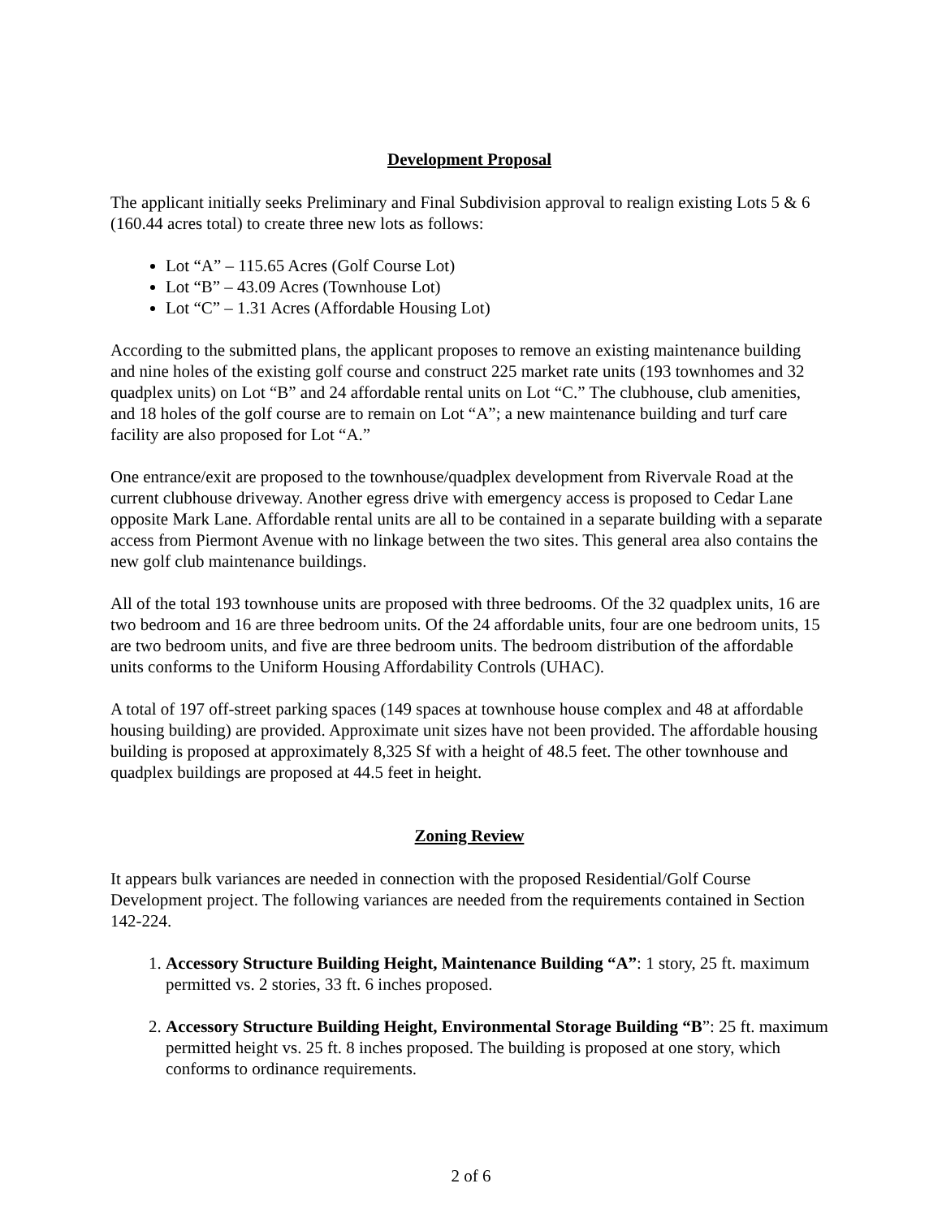Development Proposal
The applicant initially seeks Preliminary and Final Subdivision approval to realign existing Lots 5 & 6 (160.44 acres total) to create three new lots as follows:
Lot “A” – 115.65 Acres (Golf Course Lot)
Lot “B” – 43.09 Acres (Townhouse Lot)
Lot “C” – 1.31 Acres (Affordable Housing Lot)
According to the submitted plans, the applicant proposes to remove an existing maintenance building and nine holes of the existing golf course and construct 225 market rate units (193 townhomes and 32 quadplex units) on Lot “B” and 24 affordable rental units on Lot “C.” The clubhouse, club amenities, and 18 holes of the golf course are to remain on Lot “A”; a new maintenance building and turf care facility are also proposed for Lot “A.”
One entrance/exit are proposed to the townhouse/quadplex development from Rivervale Road at the current clubhouse driveway. Another egress drive with emergency access is proposed to Cedar Lane opposite Mark Lane. Affordable rental units are all to be contained in a separate building with a separate access from Piermont Avenue with no linkage between the two sites. This general area also contains the new golf club maintenance buildings.
All of the total 193 townhouse units are proposed with three bedrooms. Of the 32 quadplex units, 16 are two bedroom and 16 are three bedroom units. Of the 24 affordable units, four are one bedroom units, 15 are two bedroom units, and five are three bedroom units. The bedroom distribution of the affordable units conforms to the Uniform Housing Affordability Controls (UHAC).
A total of 197 off-street parking spaces (149 spaces at townhouse house complex and 48 at affordable housing building) are provided. Approximate unit sizes have not been provided. The affordable housing building is proposed at approximately 8,325 Sf with a height of 48.5 feet. The other townhouse and quadplex buildings are proposed at 44.5 feet in height.
Zoning Review
It appears bulk variances are needed in connection with the proposed Residential/Golf Course Development project. The following variances are needed from the requirements contained in Section 142-224.
1. Accessory Structure Building Height, Maintenance Building “A”: 1 story, 25 ft. maximum permitted vs. 2 stories, 33 ft. 6 inches proposed.
2. Accessory Structure Building Height, Environmental Storage Building “B”: 25 ft. maximum permitted height vs. 25 ft. 8 inches proposed. The building is proposed at one story, which conforms to ordinance requirements.
2 of 6